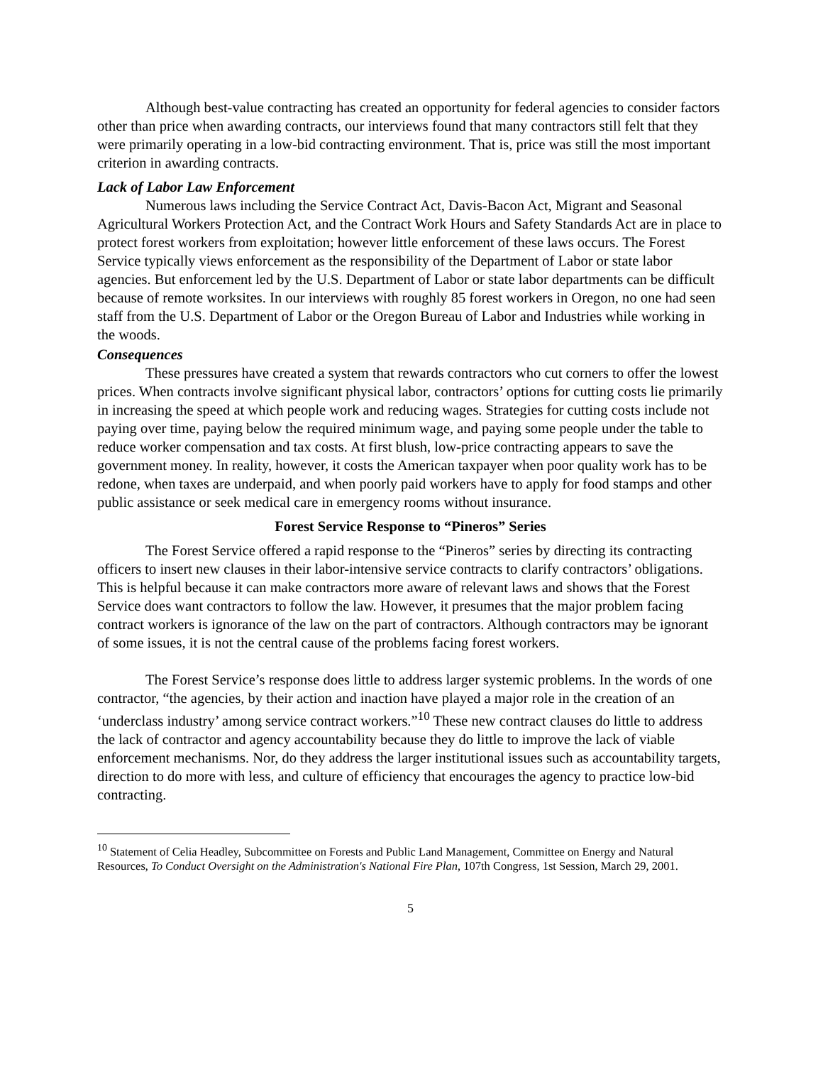Although best-value contracting has created an opportunity for federal agencies to consider factors other than price when awarding contracts, our interviews found that many contractors still felt that they were primarily operating in a low-bid contracting environment. That is, price was still the most important criterion in awarding contracts.
Lack of Labor Law Enforcement
Numerous laws including the Service Contract Act, Davis-Bacon Act, Migrant and Seasonal Agricultural Workers Protection Act, and the Contract Work Hours and Safety Standards Act are in place to protect forest workers from exploitation; however little enforcement of these laws occurs. The Forest Service typically views enforcement as the responsibility of the Department of Labor or state labor agencies. But enforcement led by the U.S. Department of Labor or state labor departments can be difficult because of remote worksites. In our interviews with roughly 85 forest workers in Oregon, no one had seen staff from the U.S. Department of Labor or the Oregon Bureau of Labor and Industries while working in the woods.
Consequences
These pressures have created a system that rewards contractors who cut corners to offer the lowest prices. When contracts involve significant physical labor, contractors’ options for cutting costs lie primarily in increasing the speed at which people work and reducing wages. Strategies for cutting costs include not paying over time, paying below the required minimum wage, and paying some people under the table to reduce worker compensation and tax costs. At first blush, low-price contracting appears to save the government money. In reality, however, it costs the American taxpayer when poor quality work has to be redone, when taxes are underpaid, and when poorly paid workers have to apply for food stamps and other public assistance or seek medical care in emergency rooms without insurance.
Forest Service Response to “Pineros” Series
The Forest Service offered a rapid response to the “Pineros” series by directing its contracting officers to insert new clauses in their labor-intensive service contracts to clarify contractors’ obligations. This is helpful because it can make contractors more aware of relevant laws and shows that the Forest Service does want contractors to follow the law. However, it presumes that the major problem facing contract workers is ignorance of the law on the part of contractors. Although contractors may be ignorant of some issues, it is not the central cause of the problems facing forest workers.
The Forest Service’s response does little to address larger systemic problems. In the words of one contractor, “the agencies, by their action and inaction have played a major role in the creation of an ‘underclass industry’ among service contract workers.”<sup>10</sup> These new contract clauses do little to address the lack of contractor and agency accountability because they do little to improve the lack of viable enforcement mechanisms. Nor, do they address the larger institutional issues such as accountability targets, direction to do more with less, and culture of efficiency that encourages the agency to practice low-bid contracting.
<sup>10</sup> Statement of Celia Headley, Subcommittee on Forests and Public Land Management, Committee on Energy and Natural Resources, To Conduct Oversight on the Administration's National Fire Plan, 107th Congress, 1st Session, March 29, 2001.
5